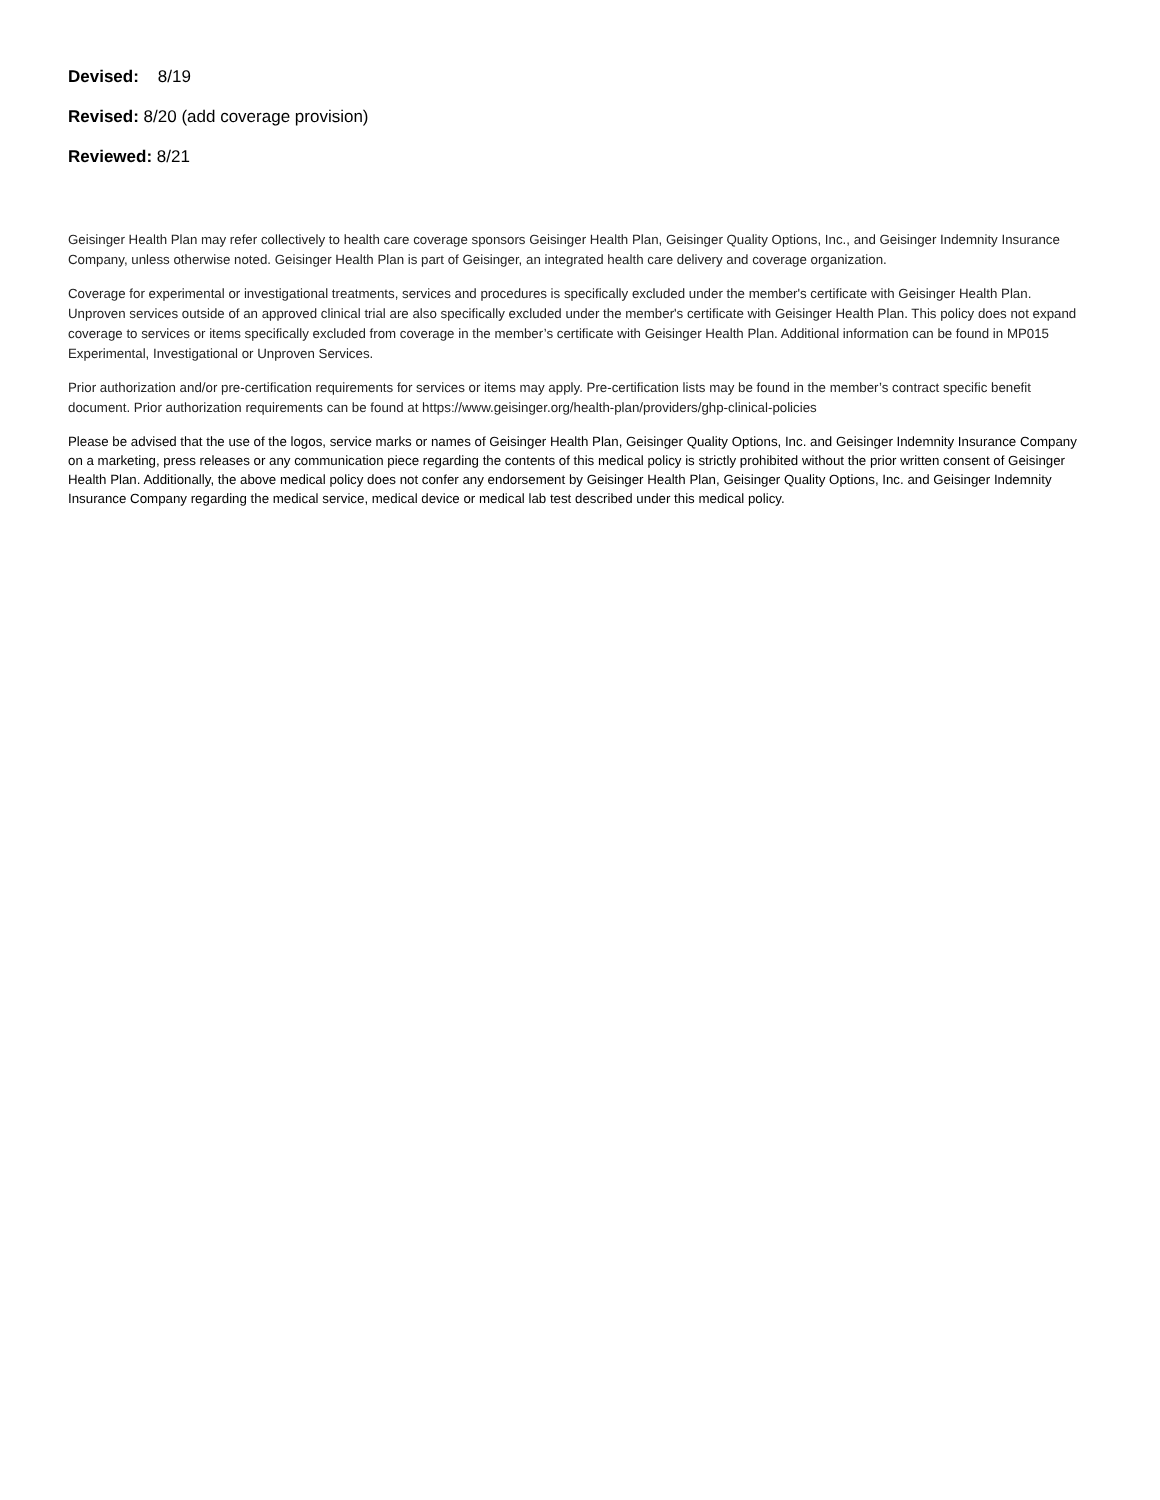Devised: 8/19
Revised: 8/20 (add coverage provision)
Reviewed: 8/21
Geisinger Health Plan may refer collectively to health care coverage sponsors Geisinger Health Plan, Geisinger Quality Options, Inc., and Geisinger Indemnity Insurance Company, unless otherwise noted. Geisinger Health Plan is part of Geisinger, an integrated health care delivery and coverage organization.
Coverage for experimental or investigational treatments, services and procedures is specifically excluded under the member's certificate with Geisinger Health Plan. Unproven services outside of an approved clinical trial are also specifically excluded under the member's certificate with Geisinger Health Plan. This policy does not expand coverage to services or items specifically excluded from coverage in the member’s certificate with Geisinger Health Plan. Additional information can be found in MP015 Experimental, Investigational or Unproven Services.
Prior authorization and/or pre-certification requirements for services or items may apply. Pre-certification lists may be found in the member’s contract specific benefit document. Prior authorization requirements can be found at https://www.geisinger.org/health-plan/providers/ghp-clinical-policies
Please be advised that the use of the logos, service marks or names of Geisinger Health Plan, Geisinger Quality Options, Inc. and Geisinger Indemnity Insurance Company on a marketing, press releases or any communication piece regarding the contents of this medical policy is strictly prohibited without the prior written consent of Geisinger Health Plan. Additionally, the above medical policy does not confer any endorsement by Geisinger Health Plan, Geisinger Quality Options, Inc. and Geisinger Indemnity Insurance Company regarding the medical service, medical device or medical lab test described under this medical policy.